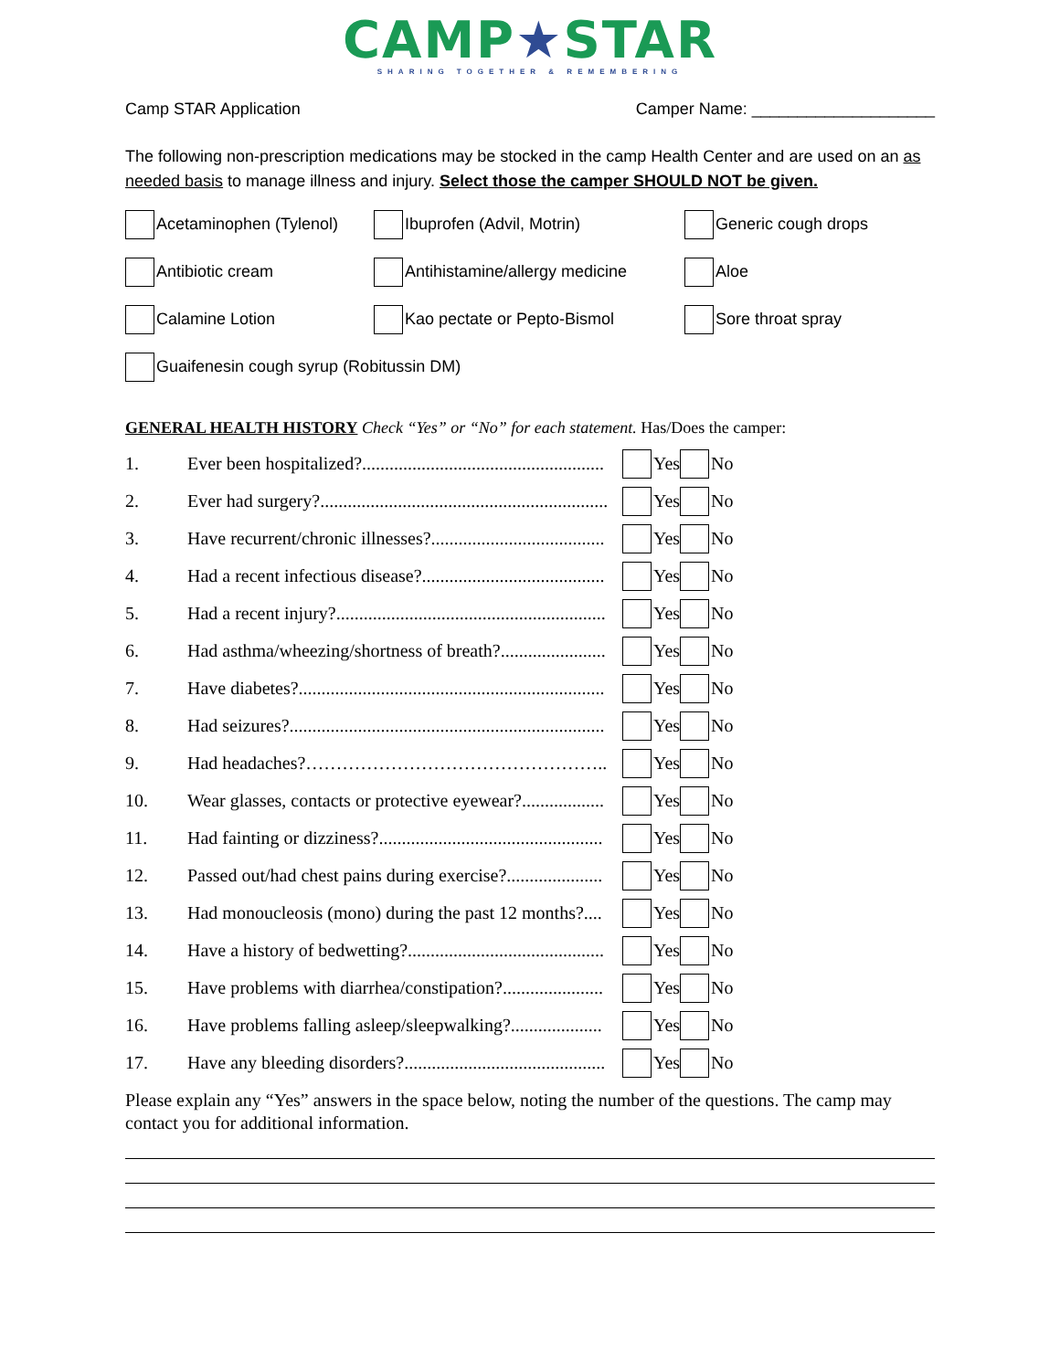CAMP★STAR
SHARING TOGETHER & REMEMBERING
Camp STAR Application Camper Name: ____________________
The following non-prescription medications may be stocked in the camp Health Center and are used on an as needed basis to manage illness and injury. Select those the camper SHOULD NOT be given.
Acetaminophen (Tylenol)
Ibuprofen (Advil, Motrin)
Generic cough drops
Antibiotic cream
Antihistamine/allergy medicine
Aloe
Calamine Lotion
Kao pectate or Pepto-Bismol
Sore throat spray
Guaifenesin cough syrup (Robitussin DM)
GENERAL HEALTH HISTORY Check “Yes” or “No” for each statement. Has/Does the camper:
1. Ever been hospitalized?..................................................... Yes No
2. Ever had surgery?............................................................... Yes No
3. Have recurrent/chronic illnesses?...................................... Yes No
4. Had a recent infectious disease?........................................ Yes No
5. Had a recent injury?........................................................... Yes No
6. Had asthma/wheezing/shortness of breath?....................... Yes No
7. Have diabetes?................................................................... Yes No
8. Had seizures?..................................................................... Yes No
9. Had headaches?………………………………………….. Yes No
10. Wear glasses, contacts or protective eyewear?.................. Yes No
11. Had fainting or dizziness?................................................. Yes No
12. Passed out/had chest pains during exercise?..................... Yes No
13. Had monoucleosis (mono) during the past 12 months?.... Yes No
14. Have a history of bedwetting?........................................... Yes No
15. Have problems with diarrhea/constipation?...................... Yes No
16. Have problems falling asleep/sleepwalking?.................... Yes No
17. Have any bleeding disorders?............................................ Yes No
Please explain any “Yes” answers in the space below, noting the number of the questions. The camp may contact you for additional information.